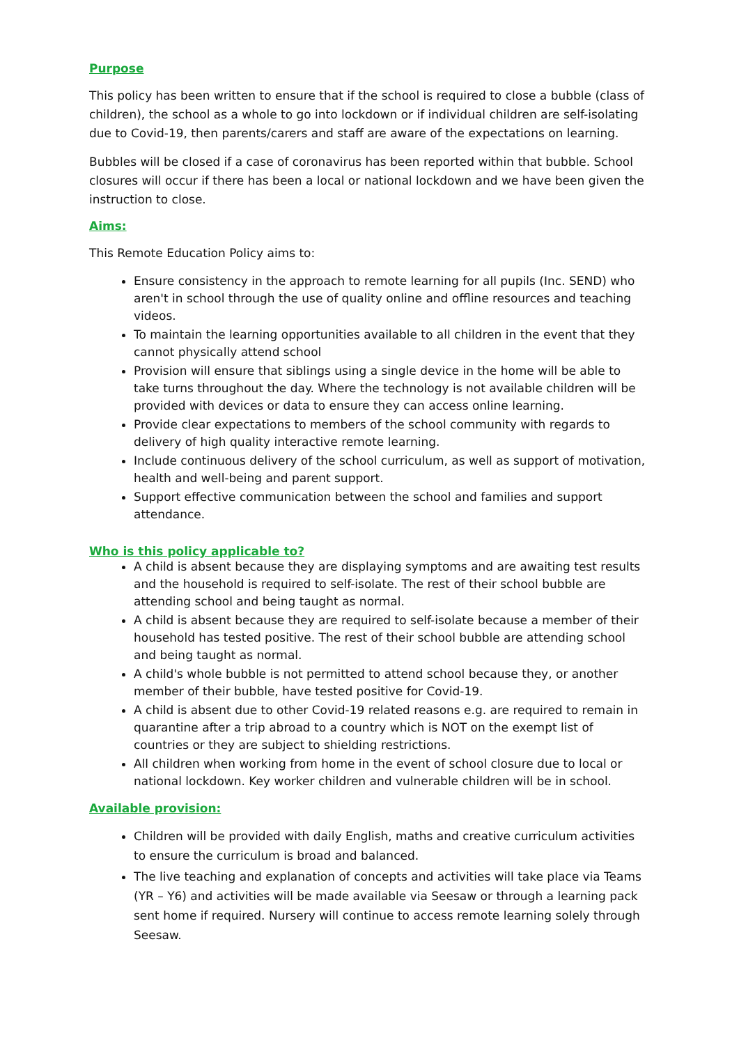Purpose
This policy has been written to ensure that if the school is required to close a bubble (class of children), the school as a whole to go into lockdown or if individual children are self-isolating due to Covid-19, then parents/carers and staff are aware of the expectations on learning.
Bubbles will be closed if a case of coronavirus has been reported within that bubble. School closures will occur if there has been a local or national lockdown and we have been given the instruction to close.
Aims:
This Remote Education Policy aims to:
Ensure consistency in the approach to remote learning for all pupils (Inc. SEND) who aren't in school through the use of quality online and offline resources and teaching videos.
To maintain the learning opportunities available to all children in the event that they cannot physically attend school
Provision will ensure that siblings using a single device in the home will be able to take turns throughout the day. Where the technology is not available children will be provided with devices or data to ensure they can access online learning.
Provide clear expectations to members of the school community with regards to delivery of high quality interactive remote learning.
Include continuous delivery of the school curriculum, as well as support of motivation, health and well-being and parent support.
Support effective communication between the school and families and support attendance.
Who is this policy applicable to?
A child is absent because they are displaying symptoms and are awaiting test results and the household is required to self-isolate. The rest of their school bubble are attending school and being taught as normal.
A child is absent because they are required to self-isolate because a member of their household has tested positive. The rest of their school bubble are attending school and being taught as normal.
A child's whole bubble is not permitted to attend school because they, or another member of their bubble, have tested positive for Covid-19.
A child is absent due to other Covid-19 related reasons e.g. are required to remain in quarantine after a trip abroad to a country which is NOT on the exempt list of countries or they are subject to shielding restrictions.
All children when working from home in the event of school closure due to local or national lockdown. Key worker children and vulnerable children will be in school.
Available provision:
Children will be provided with daily English, maths and creative curriculum activities to ensure the curriculum is broad and balanced.
The live teaching and explanation of concepts and activities will take place via Teams (YR – Y6) and activities will be made available via Seesaw or through a learning pack sent home if required. Nursery will continue to access remote learning solely through Seesaw.